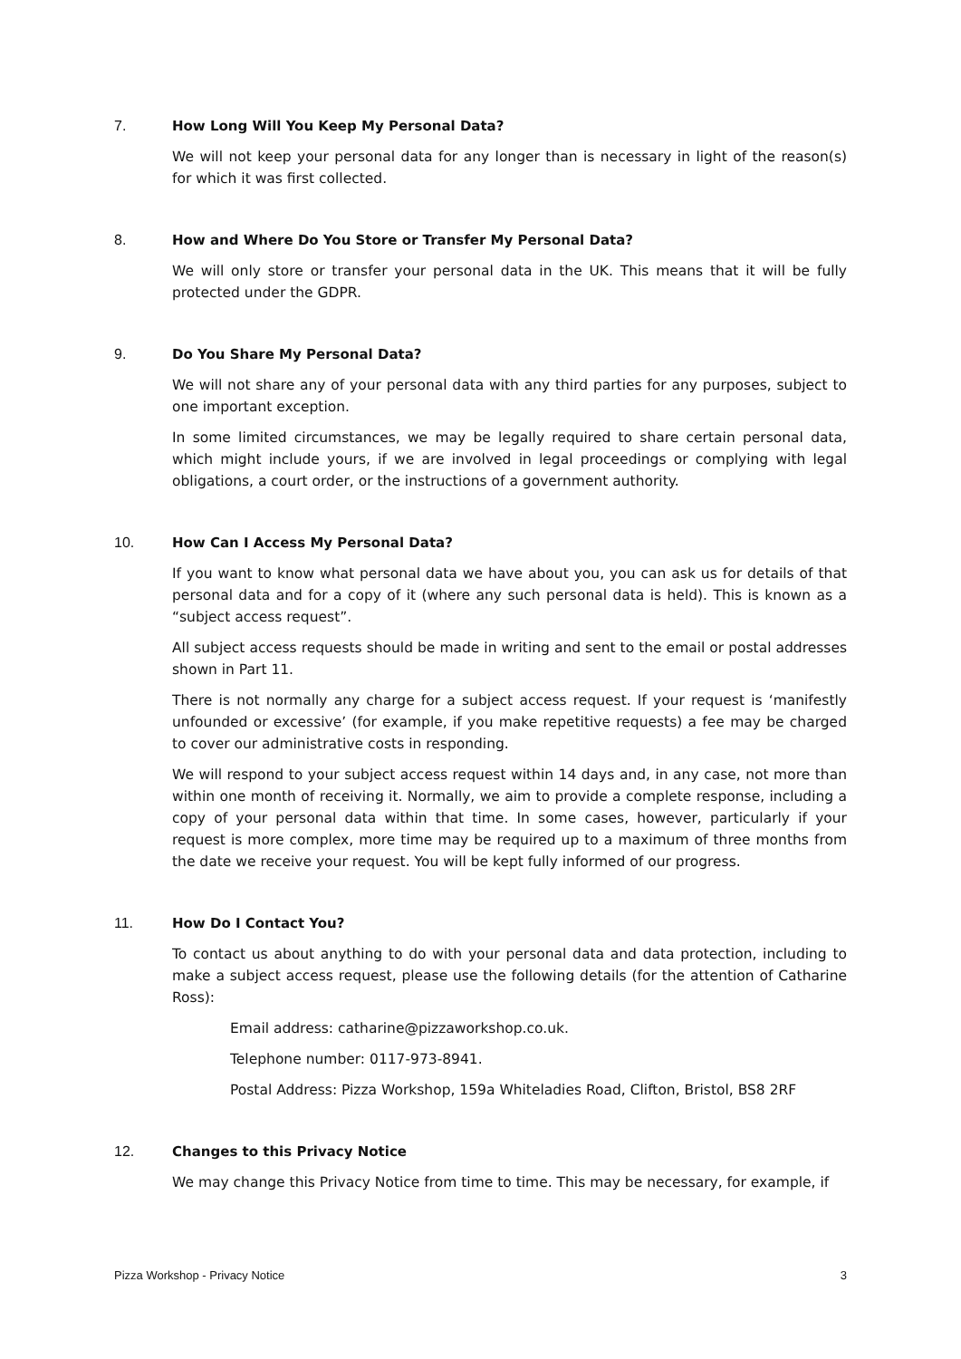7. How Long Will You Keep My Personal Data?
We will not keep your personal data for any longer than is necessary in light of the reason(s) for which it was first collected.
8. How and Where Do You Store or Transfer My Personal Data?
We will only store or transfer your personal data in the UK. This means that it will be fully protected under the GDPR.
9. Do You Share My Personal Data?
We will not share any of your personal data with any third parties for any purposes, subject to one important exception.
In some limited circumstances, we may be legally required to share certain personal data, which might include yours, if we are involved in legal proceedings or complying with legal obligations, a court order, or the instructions of a government authority.
10. How Can I Access My Personal Data?
If you want to know what personal data we have about you, you can ask us for details of that personal data and for a copy of it (where any such personal data is held). This is known as a “subject access request”.
All subject access requests should be made in writing and sent to the email or postal addresses shown in Part 11.
There is not normally any charge for a subject access request. If your request is ‘manifestly unfounded or excessive’ (for example, if you make repetitive requests) a fee may be charged to cover our administrative costs in responding.
We will respond to your subject access request within 14 days and, in any case, not more than within one month of receiving it. Normally, we aim to provide a complete response, including a copy of your personal data within that time. In some cases, however, particularly if your request is more complex, more time may be required up to a maximum of three months from the date we receive your request. You will be kept fully informed of our progress.
11. How Do I Contact You?
To contact us about anything to do with your personal data and data protection, including to make a subject access request, please use the following details (for the attention of Catharine Ross):
Email address: catharine@pizzaworkshop.co.uk.
Telephone number: 0117-973-8941.
Postal Address: Pizza Workshop, 159a Whiteladies Road, Clifton, Bristol, BS8 2RF
12. Changes to this Privacy Notice
We may change this Privacy Notice from time to time. This may be necessary, for example, if
Pizza Workshop - Privacy Notice 3